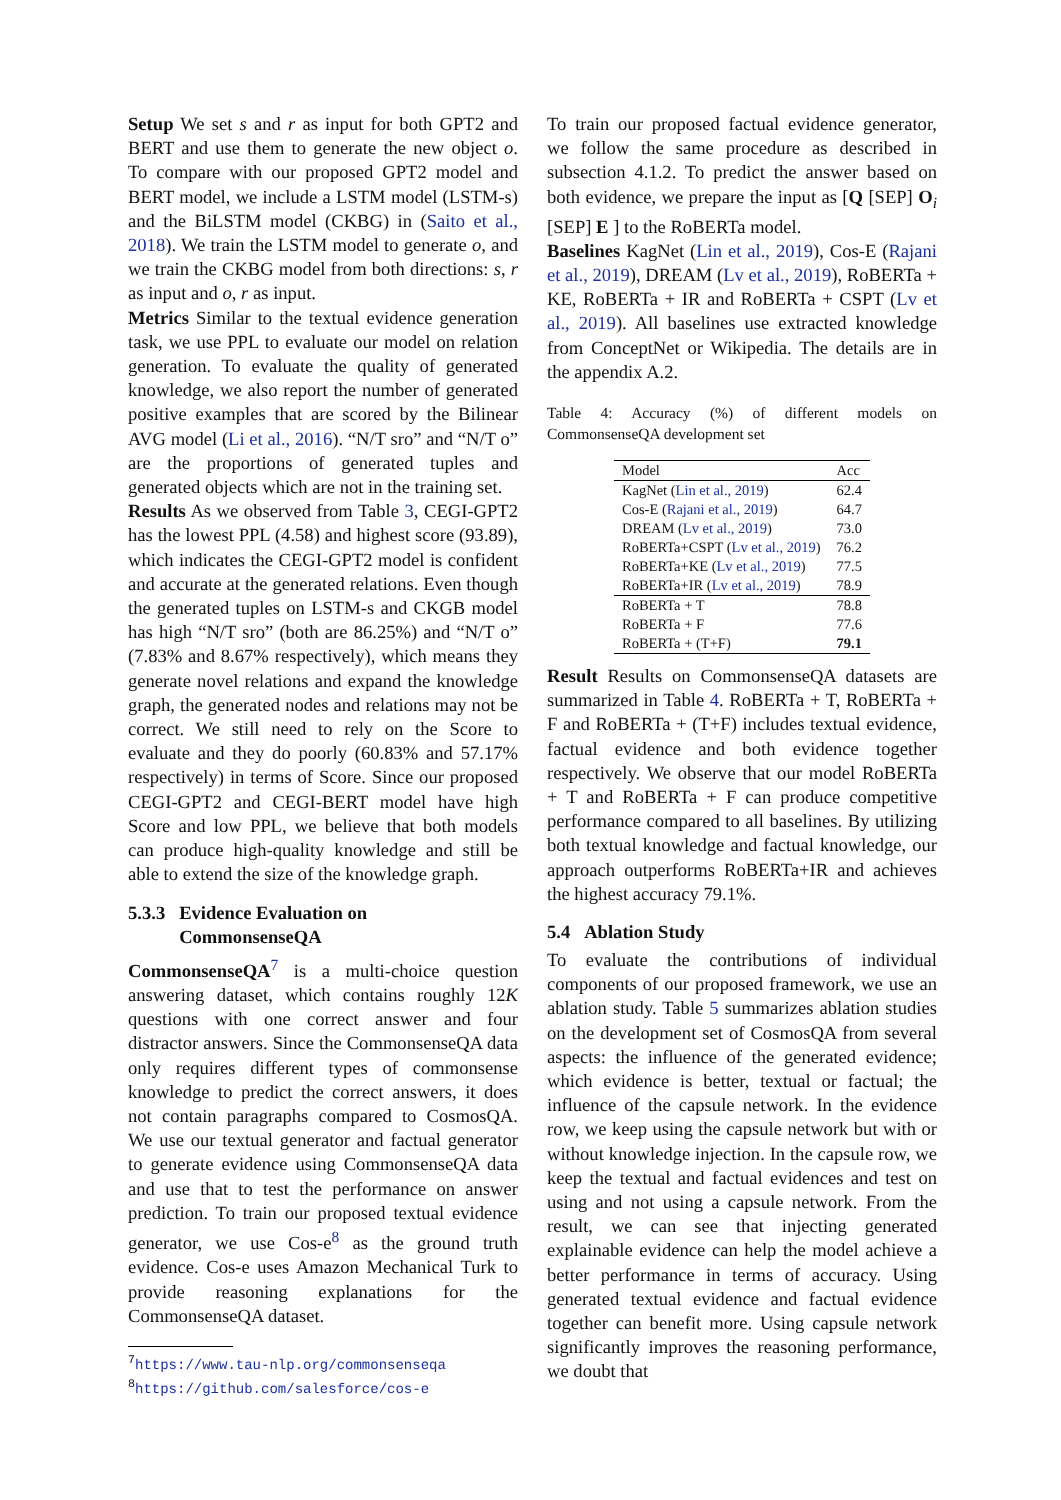Setup We set s and r as input for both GPT2 and BERT and use them to generate the new object o. To compare with our proposed GPT2 model and BERT model, we include a LSTM model (LSTM-s) and the BiLSTM model (CKBG) in (Saito et al., 2018). We train the LSTM model to generate o, and we train the CKBG model from both directions: s, r as input and o, r as input.
Metrics Similar to the textual evidence generation task, we use PPL to evaluate our model on relation generation. To evaluate the quality of generated knowledge, we also report the number of generated positive examples that are scored by the Bilinear AVG model (Li et al., 2016). “N/T sro” and “N/T o” are the proportions of generated tuples and generated objects which are not in the training set.
Results As we observed from Table 3, CEGI-GPT2 has the lowest PPL (4.58) and highest score (93.89), which indicates the CEGI-GPT2 model is confident and accurate at the generated relations. Even though the generated tuples on LSTM-s and CKGB model has high “N/T sro” (both are 86.25%) and “N/T o” (7.83% and 8.67% respectively), which means they generate novel relations and expand the knowledge graph, the generated nodes and relations may not be correct. We still need to rely on the Score to evaluate and they do poorly (60.83% and 57.17% respectively) in terms of Score. Since our proposed CEGI-GPT2 and CEGI-BERT model have high Score and low PPL, we believe that both models can produce high-quality knowledge and still be able to extend the size of the knowledge graph.
5.3.3 Evidence Evaluation on
CommonsenseQA
CommonsenseQA<sup>7</sup> is a multi-choice question answering dataset, which contains roughly 12K questions with one correct answer and four distractor answers. Since the CommonsenseQA data only requires different types of commonsense knowledge to predict the correct answers, it does not contain paragraphs compared to CosmosQA. We use our textual generator and factual generator to generate evidence using CommonsenseQA data and use that to test the performance on answer prediction. To train our proposed textual evidence generator, we use Cos-e<sup>8</sup> as the ground truth evidence. Cos-e uses Amazon Mechanical Turk to provide reasoning explanations for the CommonsenseQA dataset.
<sup>7</sup> https://www.tau-nlp.org/commonsenseqa
<sup>8</sup> https://github.com/salesforce/cos-e
To train our proposed factual evidence generator, we follow the same procedure as described in subsection 4.1.2. To predict the answer based on both evidence, we prepare the input as [Q [SEP] O<sub>i</sub> [SEP] E ] to the RoBERTa model.
Baselines KagNet (Lin et al., 2019), Cos-E (Rajani et al., 2019), DREAM (Lv et al., 2019), RoBERTa + KE, RoBERTa + IR and RoBERTa + CSPT (Lv et al., 2019). All baselines use extracted knowledge from ConceptNet or Wikipedia. The details are in the appendix A.2.
Table 4: Accuracy (%) of different models on CommonsenseQA development set
| Model | Acc |
| --- | --- |
| KagNet ( Lin et al., 2019 ) | 62.4 |
| Cos-E ( Rajani et al., 2019 ) | 64.7 |
| DREAM ( Lv et al., 2019 ) | 73.0 |
| RoBERTa+CSPT ( Lv et al., 2019 ) | 76.2 |
| RoBERTa+KE ( Lv et al., 2019 ) | 77.5 |
| RoBERTa+IR ( Lv et al., 2019 ) | 78.9 |
| RoBERTa + T | 78.8 |
| RoBERTa + F | 77.6 |
| RoBERTa + (T+F) | 79.1 |
Result Results on CommonsenseQA datasets are summarized in Table 4. RoBERTa + T, RoBERTa + F and RoBERTa + (T+F) includes textual evidence, factual evidence and both evidence together respectively. We observe that our model RoBERTa + T and RoBERTa + F can produce competitive performance compared to all baselines. By utilizing both textual knowledge and factual knowledge, our approach outperforms RoBERTa+IR and achieves the highest accuracy 79.1%.
5.4 Ablation Study
To evaluate the contributions of individual components of our proposed framework, we use an ablation study. Table 5 summarizes ablation studies on the development set of CosmosQA from several aspects: the influence of the generated evidence; which evidence is better, textual or factual; the influence of the capsule network. In the evidence row, we keep using the capsule network but with or without knowledge injection. In the capsule row, we keep the textual and factual evidences and test on using and not using a capsule network. From the result, we can see that injecting generated explainable evidence can help the model achieve a better performance in terms of accuracy. Using generated textual evidence and factual evidence together can benefit more. Using capsule network significantly improves the reasoning performance, we doubt that